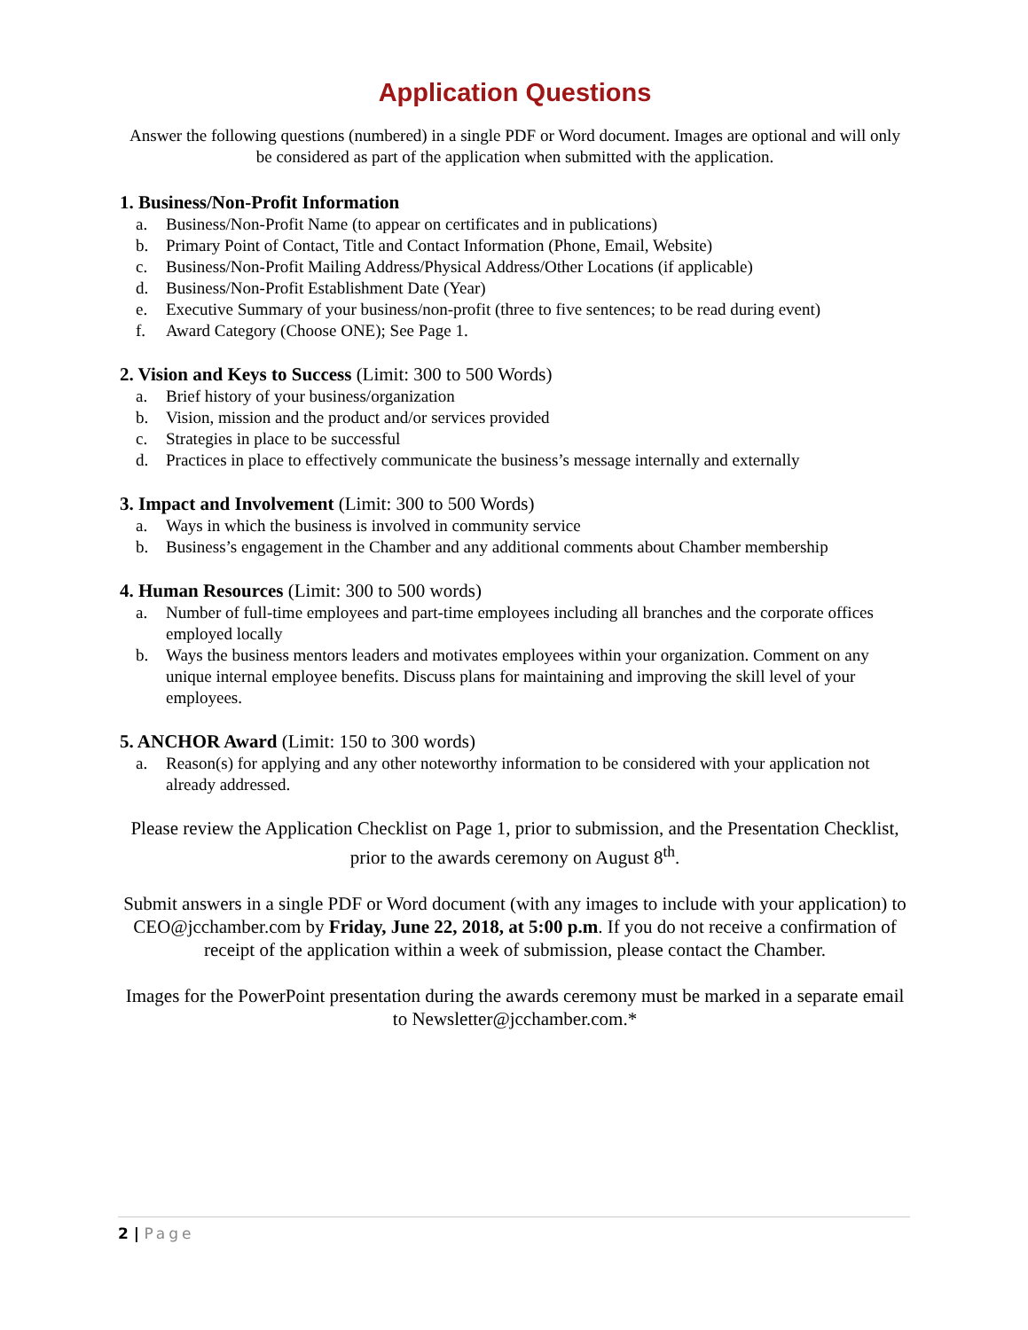Application Questions
Answer the following questions (numbered) in a single PDF or Word document. Images are optional and will only be considered as part of the application when submitted with the application.
1. Business/Non-Profit Information
a. Business/Non-Profit Name (to appear on certificates and in publications)
b. Primary Point of Contact, Title and Contact Information (Phone, Email, Website)
c. Business/Non-Profit Mailing Address/Physical Address/Other Locations (if applicable)
d. Business/Non-Profit Establishment Date (Year)
e. Executive Summary of your business/non-profit (three to five sentences; to be read during event)
f. Award Category (Choose ONE); See Page 1.
2. Vision and Keys to Success (Limit: 300 to 500 Words)
a. Brief history of your business/organization
b. Vision, mission and the product and/or services provided
c. Strategies in place to be successful
d. Practices in place to effectively communicate the business’s message internally and externally
3. Impact and Involvement (Limit: 300 to 500 Words)
a. Ways in which the business is involved in community service
b. Business’s engagement in the Chamber and any additional comments about Chamber membership
4. Human Resources (Limit: 300 to 500 words)
a. Number of full-time employees and part-time employees including all branches and the corporate offices employed locally
b. Ways the business mentors leaders and motivates employees within your organization. Comment on any unique internal employee benefits. Discuss plans for maintaining and improving the skill level of your employees.
5. ANCHOR Award (Limit: 150 to 300 words)
a. Reason(s) for applying and any other noteworthy information to be considered with your application not already addressed.
Please review the Application Checklist on Page 1, prior to submission, and the Presentation Checklist, prior to the awards ceremony on August 8<sup>th</sup>.
Submit answers in a single PDF or Word document (with any images to include with your application) to CEO@jcchamber.com by Friday, June 22, 2018, at 5:00 p.m. If you do not receive a confirmation of receipt of the application within a week of submission, please contact the Chamber.
Images for the PowerPoint presentation during the awards ceremony must be marked in a separate email to Newsletter@jcchamber.com.*
2 | Page